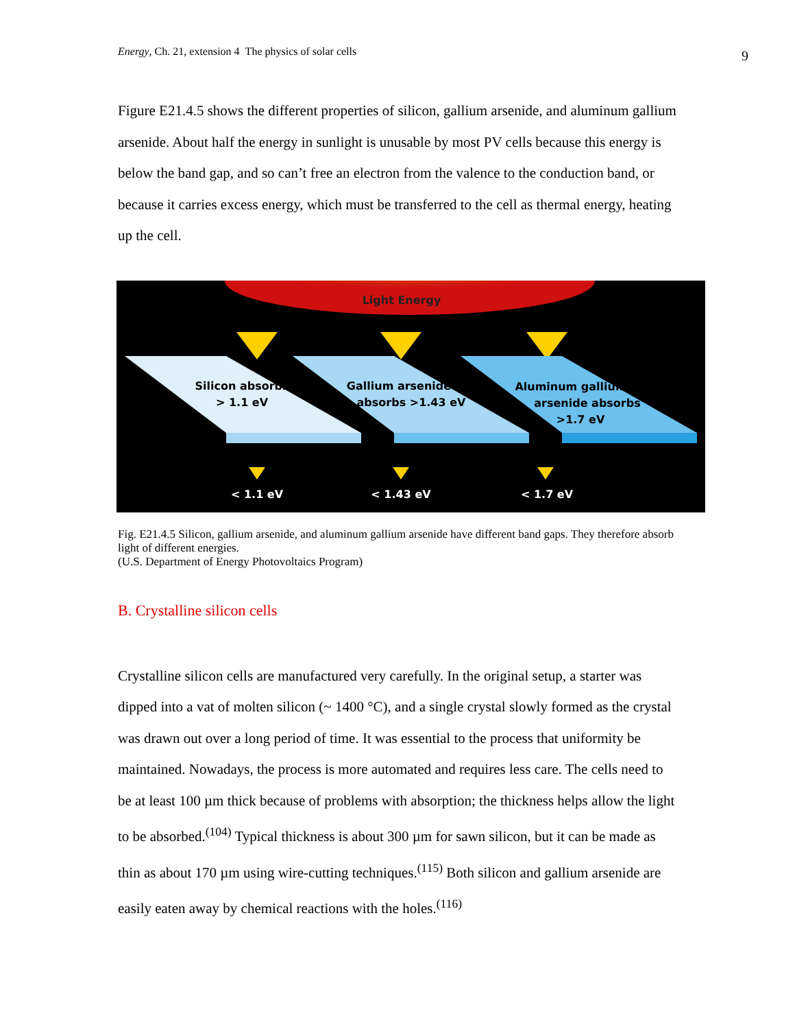Energy, Ch. 21, extension 4 The physics of solar cells 9
Figure E21.4.5 shows the different properties of silicon, gallium arsenide, and aluminum gallium arsenide. About half the energy in sunlight is unusable by most PV cells because this energy is below the band gap, and so can’t free an electron from the valence to the conduction band, or because it carries excess energy, which must be transferred to the cell as thermal energy, heating up the cell.
Light Energy
Silicon absorbs
> 1.1 eV
Gallium arsenide
absorbs >1.43 eV
Aluminum gallium
arsenide absorbs
>1.7 eV
< 1.1 eV
< 1.43 eV
< 1.7 eV
Fig. E21.4.5 Silicon, gallium arsenide, and aluminum gallium arsenide have different band gaps. They therefore absorb light of different energies.
(U.S. Department of Energy Photovoltaics Program)
B. Crystalline silicon cells
Crystalline silicon cells are manufactured very carefully. In the original setup, a starter was dipped into a vat of molten silicon (~ 1400 °C), and a single crystal slowly formed as the crystal was drawn out over a long period of time. It was essential to the process that uniformity be maintained. Nowadays, the process is more automated and requires less care. The cells need to be at least 100 µm thick because of problems with absorption; the thickness helps allow the light to be absorbed.<sup>(104)</sup> Typical thickness is about 300 µm for sawn silicon, but it can be made as thin as about 170 µm using wire-cutting techniques.<sup>(115)</sup> Both silicon and gallium arsenide are easily eaten away by chemical reactions with the holes.<sup>(116)</sup>